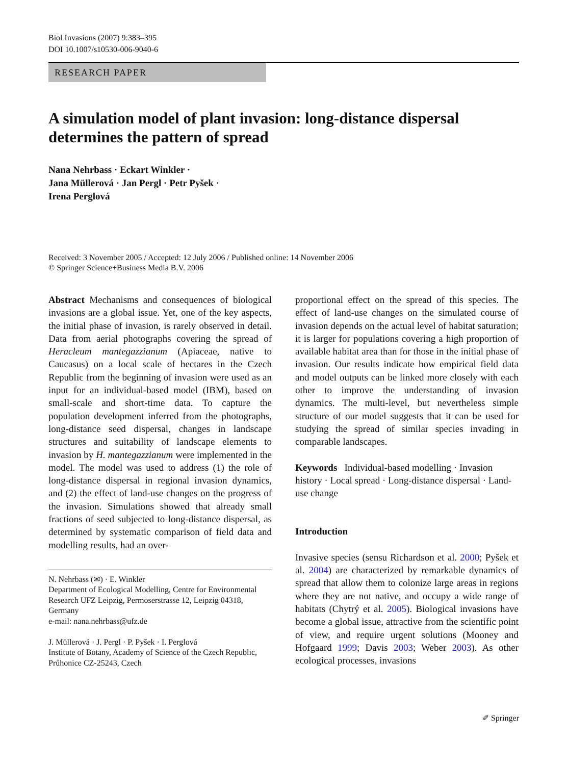Biol Invasions (2007) 9:383–395
DOI 10.1007/s10530-006-9040-6
RESEARCH PAPER
A simulation model of plant invasion: long-distance dispersal determines the pattern of spread
Nana Nehrbass · Eckart Winkler ·
Jana Müllerová · Jan Pergl · Petr Pyšek ·
Irena Perglová
Received: 3 November 2005 / Accepted: 12 July 2006 / Published online: 14 November 2006
© Springer Science+Business Media B.V. 2006
Abstract Mechanisms and consequences of biological invasions are a global issue. Yet, one of the key aspects, the initial phase of invasion, is rarely observed in detail. Data from aerial photographs covering the spread of Heracleum mantegazzianum (Apiaceae, native to Caucasus) on a local scale of hectares in the Czech Republic from the beginning of invasion were used as an input for an individual-based model (IBM), based on small-scale and short-time data. To capture the population development inferred from the photographs, long-distance seed dispersal, changes in landscape structures and suitability of landscape elements to invasion by H. mantegazzianum were implemented in the model. The model was used to address (1) the role of long-distance dispersal in regional invasion dynamics, and (2) the effect of land-use changes on the progress of the invasion. Simulations showed that already small fractions of seed subjected to long-distance dispersal, as determined by systematic comparison of field data and modelling results, had an over-
N. Nehrbass (✉) · E. Winkler
Department of Ecological Modelling, Centre for Environmental Research UFZ Leipzig, Permoserstrasse 12, Leipzig 04318, Germany
e-mail: nana.nehrbass@ufz.de
J. Müllerová · J. Pergl · P. Pyšek · I. Perglová
Institute of Botany, Academy of Science of the Czech Republic, Průhonice CZ-25243, Czech
proportional effect on the spread of this species. The effect of land-use changes on the simulated course of invasion depends on the actual level of habitat saturation; it is larger for populations covering a high proportion of available habitat area than for those in the initial phase of invasion. Our results indicate how empirical field data and model outputs can be linked more closely with each other to improve the understanding of invasion dynamics. The multi-level, but nevertheless simple structure of our model suggests that it can be used for studying the spread of similar species invading in comparable landscapes.
Keywords Individual-based modelling · Invasion history · Local spread · Long-distance dispersal · Land-use change
Introduction
Invasive species (sensu Richardson et al. 2000; Pyšek et al. 2004) are characterized by remarkable dynamics of spread that allow them to colonize large areas in regions where they are not native, and occupy a wide range of habitats (Chytrý et al. 2005). Biological invasions have become a global issue, attractive from the scientific point of view, and require urgent solutions (Mooney and Hofgaard 1999; Davis 2003; Weber 2003). As other ecological processes, invasions
✐ Springer